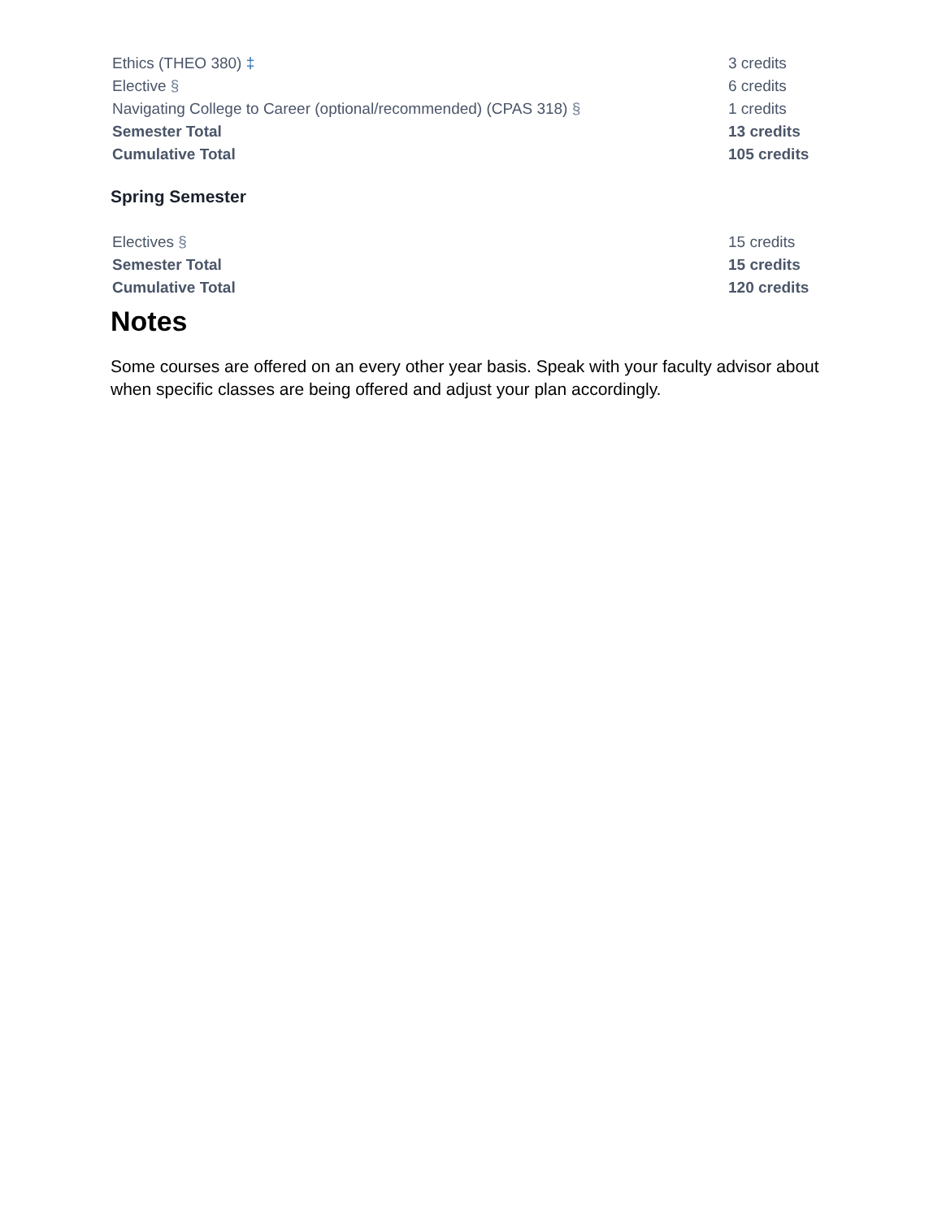| Ethics (THEO 380) ‡ | 3 credits |
| Elective § | 6 credits |
| Navigating College to Career (optional/recommended) (CPAS 318) § | 1 credits |
| Semester Total | 13 credits |
| Cumulative Total | 105 credits |
Spring Semester
| Electives § | 15 credits |
| Semester Total | 15 credits |
| Cumulative Total | 120 credits |
Notes
Some courses are offered on an every other year basis. Speak with your faculty advisor about when specific classes are being offered and adjust your plan accordingly.